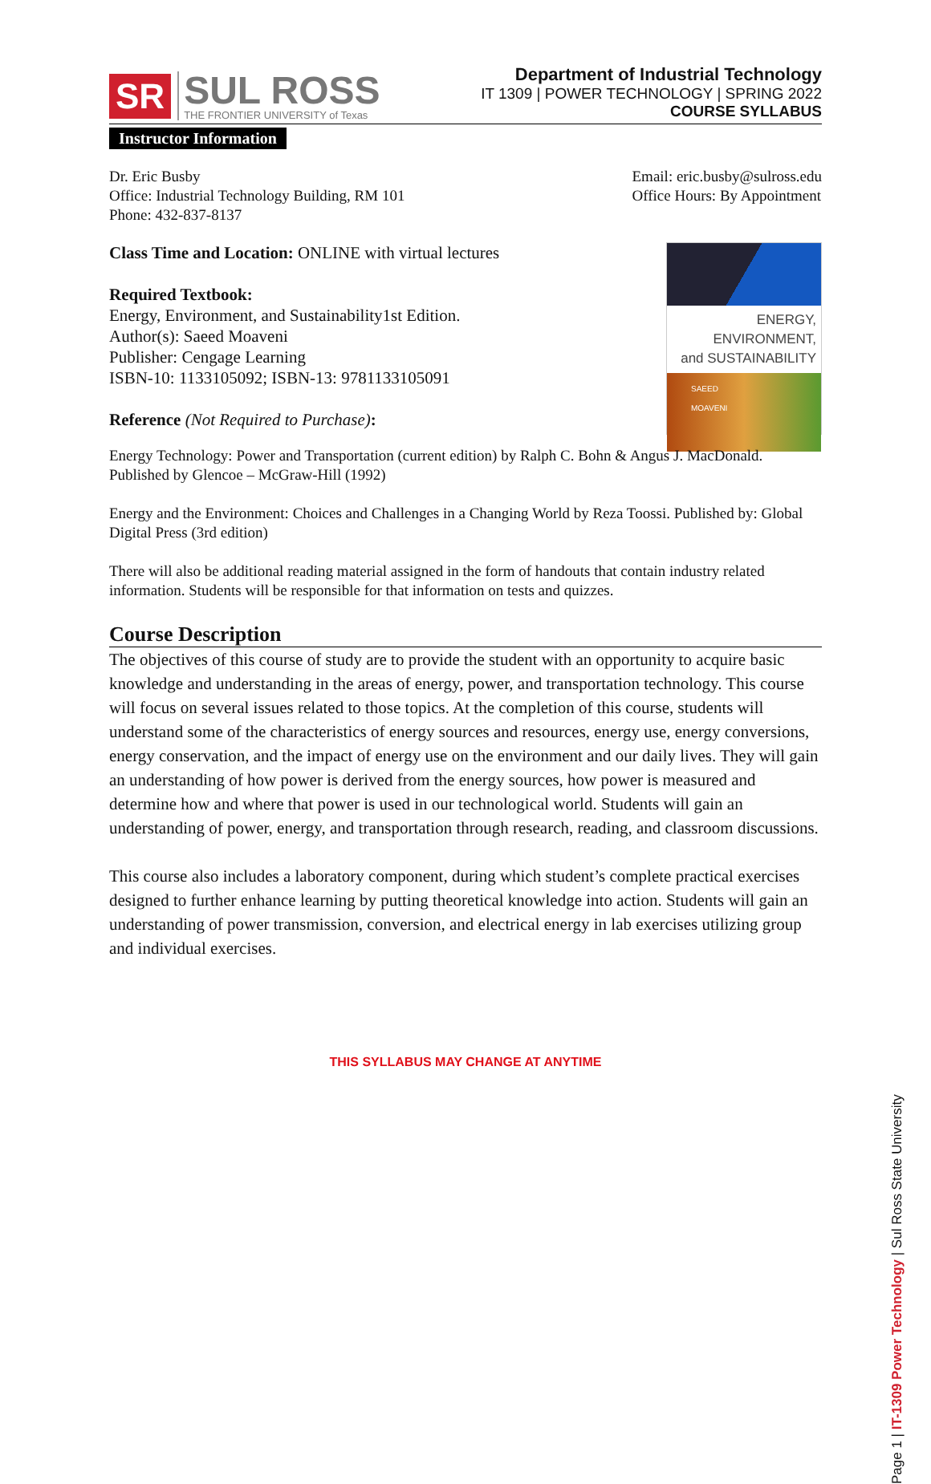SR SUL ROSS
THE FRONTIER UNIVERSITY of Texas
Department of Industrial Technology
IT 1309 | POWER TECHNOLOGY | SPRING 2022
COURSE SYLLABUS
Instructor Information
Dr. Eric Busby
Office: Industrial Technology Building, RM 101
Phone: 432-837-8137
Email: eric.busby@sulross.edu
Office Hours: By Appointment
Class Time and Location: ONLINE with virtual lectures
Required Textbook:
Energy, Environment, and Sustainability1st Edition.
Author(s): Saeed Moaveni
Publisher: Cengage Learning
ISBN-10: 1133105092; ISBN-13: 9781133105091
Reference (Not Required to Purchase):
ENERGY,
ENVIRONMENT,
and SUSTAINABILITY
SAEED
MOAVENI
Energy Technology: Power and Transportation (current edition) by Ralph C. Bohn & Angus J. MacDonald. Published by Glencoe – McGraw-Hill (1992)
Energy and the Environment: Choices and Challenges in a Changing World by Reza Toossi. Published by: Global Digital Press (3rd edition)
There will also be additional reading material assigned in the form of handouts that contain industry related information. Students will be responsible for that information on tests and quizzes.
Course Description
The objectives of this course of study are to provide the student with an opportunity to acquire basic knowledge and understanding in the areas of energy, power, and transportation technology. This course will focus on several issues related to those topics. At the completion of this course, students will understand some of the characteristics of energy sources and resources, energy use, energy conversions, energy conservation, and the impact of energy use on the environment and our daily lives. They will gain an understanding of how power is derived from the energy sources, how power is measured and determine how and where that power is used in our technological world. Students will gain an understanding of power, energy, and transportation through research, reading, and classroom discussions.
This course also includes a laboratory component, during which student’s complete practical exercises designed to further enhance learning by putting theoretical knowledge into action. Students will gain an understanding of power transmission, conversion, and electrical energy in lab exercises utilizing group and individual exercises.
THIS SYLLABUS MAY CHANGE AT ANYTIME
Page 1 | IT-1309 Power Technology | Sul Ross State University